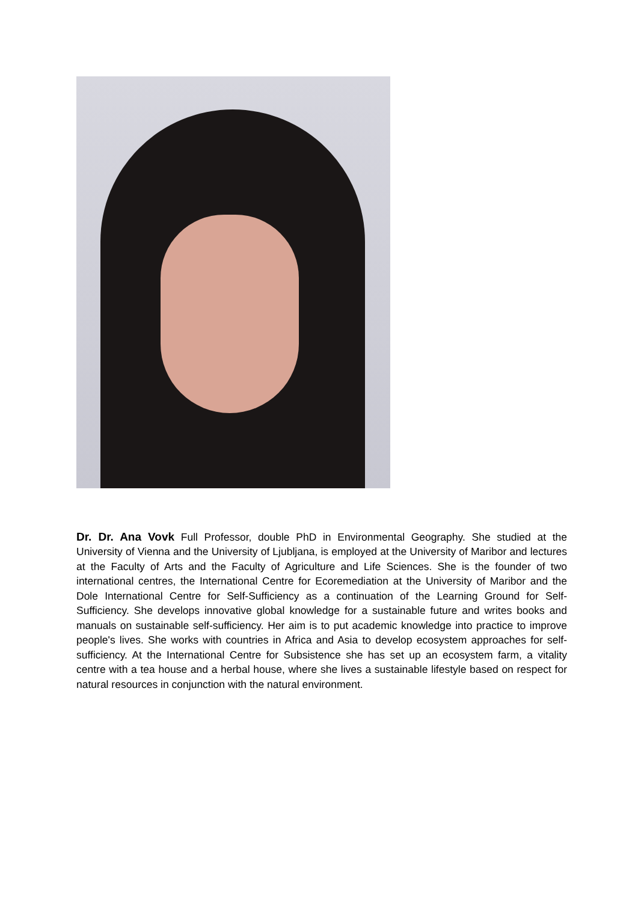Dr. Dr. Ana Vovk Full Professor, double PhD in Environmental Geography. She studied at the University of Vienna and the University of Ljubljana, is employed at the University of Maribor and lectures at the Faculty of Arts and the Faculty of Agriculture and Life Sciences. She is the founder of two international centres, the International Centre for Ecoremediation at the University of Maribor and the Dole International Centre for Self-Sufficiency as a continuation of the Learning Ground for Self-Sufficiency. She develops innovative global knowledge for a sustainable future and writes books and manuals on sustainable self-sufficiency. Her aim is to put academic knowledge into practice to improve people's lives. She works with countries in Africa and Asia to develop ecosystem approaches for self-sufficiency. At the International Centre for Subsistence she has set up an ecosystem farm, a vitality centre with a tea house and a herbal house, where she lives a sustainable lifestyle based on respect for natural resources in conjunction with the natural environment.